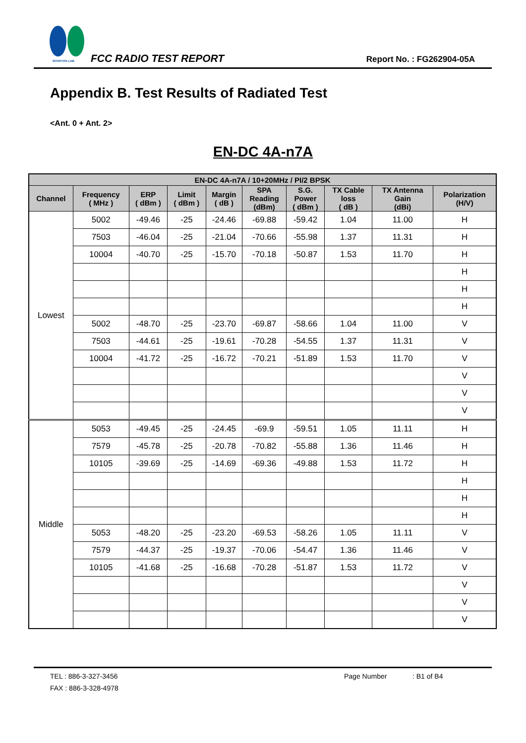SPORTON LAB.
FCC RADIO TEST REPORT Report No. : FG262904-05A
Appendix B. Test Results of Radiated Test
<Ant. 0 + Ant. 2>
EN-DC 4A-n7A
| EN-DC 4A-n7A / 10+20MHz / PI/2 BPSK | | | | | | | | | |
| --- | --- | --- | --- | --- | --- | --- | --- | --- | --- |
| Channel | Frequency ( MHz ) | ERP ( dBm ) | Limit ( dBm ) | Margin ( dB ) | SPA Reading (dBm) | S.G. Power ( dBm ) | TX Cable loss ( dB ) | TX Antenna Gain (dBi) | Polarization (H/V) |
| Lowest | 5002 | -49.46 | -25 | -24.46 | -69.88 | -59.42 | 1.04 | 11.00 | H |
| | 7503 | -46.04 | -25 | -21.04 | -70.66 | -55.98 | 1.37 | 11.31 | H |
| | 10004 | -40.70 | -25 | -15.70 | -70.18 | -50.87 | 1.53 | 11.70 | H |
| | | | | | | | | | H |
| | | | | | | | | | H |
| | | | | | | | | | H |
| | 5002 | -48.70 | -25 | -23.70 | -69.87 | -58.66 | 1.04 | 11.00 | V |
| | 7503 | -44.61 | -25 | -19.61 | -70.28 | -54.55 | 1.37 | 11.31 | V |
| | 10004 | -41.72 | -25 | -16.72 | -70.21 | -51.89 | 1.53 | 11.70 | V |
| | | | | | | | | | V |
| | | | | | | | | | V |
| | | | | | | | | | V |
| Middle | 5053 | -49.45 | -25 | -24.45 | -69.9 | -59.51 | 1.05 | 11.11 | H |
| | 7579 | -45.78 | -25 | -20.78 | -70.82 | -55.88 | 1.36 | 11.46 | H |
| | 10105 | -39.69 | -25 | -14.69 | -69.36 | -49.88 | 1.53 | 11.72 | H |
| | | | | | | | | | H |
| | | | | | | | | | H |
| | | | | | | | | | H |
| | 5053 | -48.20 | -25 | -23.20 | -69.53 | -58.26 | 1.05 | 11.11 | V |
| | 7579 | -44.37 | -25 | -19.37 | -70.06 | -54.47 | 1.36 | 11.46 | V |
| | 10105 | -41.68 | -25 | -16.68 | -70.28 | -51.87 | 1.53 | 11.72 | V |
| | | | | | | | | | V |
| | | | | | | | | | V |
| | | | | | | | | | V |
TEL : 886-3-327-3456 Page Number : B1 of B4
FAX : 886-3-328-4978